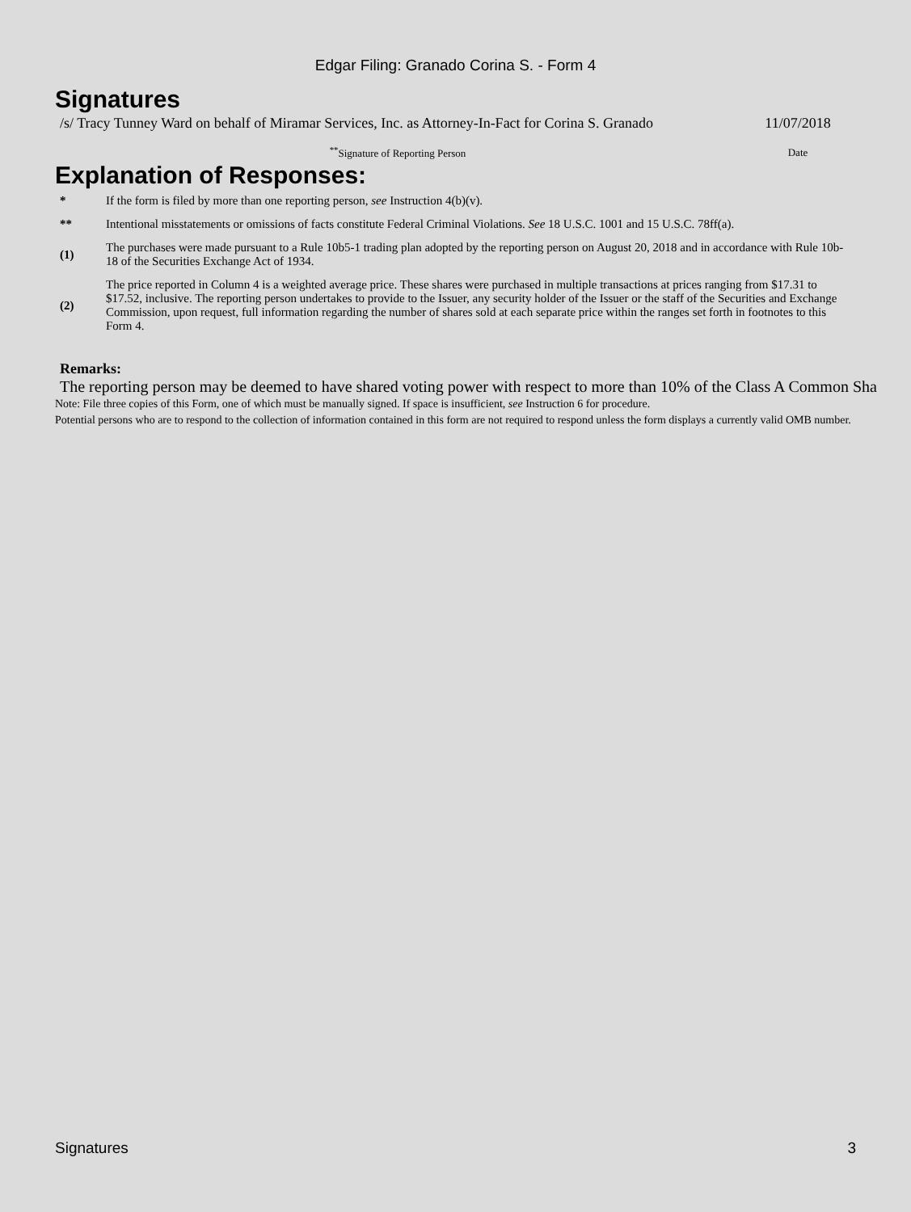Edgar Filing: Granado Corina S. - Form 4
Signatures
| /s/ Tracy Tunney Ward on behalf of Miramar Services, Inc. as Attorney-In-Fact for Corina S. Granado | 11/07/2018 |
| <sup>**</sup> Signature of Reporting Person | Date |
Explanation of Responses:
| * | If the form is filed by more than one reporting person, see Instruction 4(b)(v). |
| ** | Intentional misstatements or omissions of facts constitute Federal Criminal Violations. See 18 U.S.C. 1001 and 15 U.S.C. 78ff(a). |
| (1) | The purchases were made pursuant to a Rule 10b5-1 trading plan adopted by the reporting person on August 20, 2018 and in accordance with Rule 10b-18 of the Securities Exchange Act of 1934. |
| (2) | The price reported in Column 4 is a weighted average price. These shares were purchased in multiple transactions at prices ranging from $17.31 to $17.52, inclusive. The reporting person undertakes to provide to the Issuer, any security holder of the Issuer or the staff of the Securities and Exchange Commission, upon request, full information regarding the number of shares sold at each separate price within the ranges set forth in footnotes to this Form 4. |
Remarks:
The reporting person may be deemed to have shared voting power with respect to more than 10% of the Class A Common Sha
Note: File three copies of this Form, one of which must be manually signed. If space is insufficient, see Instruction 6 for procedure.
Potential persons who are to respond to the collection of information contained in this form are not required to respond unless the form displays a currently valid OMB number.
Signatures 3